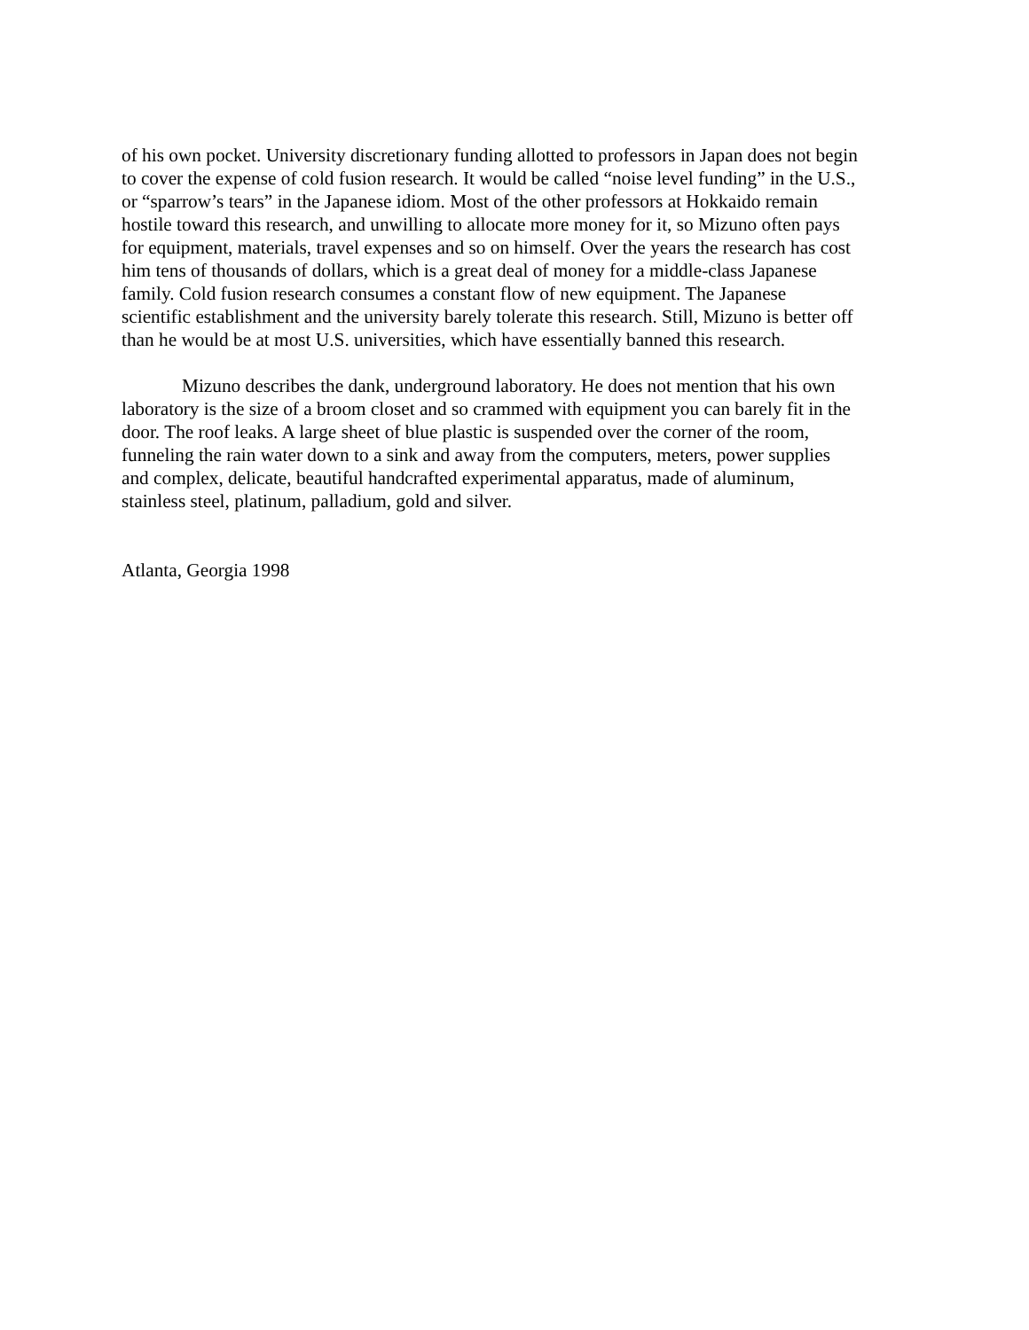of his own pocket. University discretionary funding allotted to professors in Japan does not begin
to cover the expense of cold fusion research. It would be called “noise level funding” in the U.S.,
or “sparrow’s tears” in the Japanese idiom. Most of the other professors at Hokkaido remain
hostile toward this research, and unwilling to allocate more money for it, so Mizuno often pays
for equipment, materials, travel expenses and so on himself. Over the years the research has cost
him tens of thousands of dollars, which is a great deal of money for a middle-class Japanese
family. Cold fusion research consumes a constant flow of new equipment. The Japanese
scientific establishment and the university barely tolerate this research. Still, Mizuno is better off
than he would be at most U.S. universities, which have essentially banned this research.
Mizuno describes the dank, underground laboratory. He does not mention that his own
laboratory is the size of a broom closet and so crammed with equipment you can barely fit in the
door. The roof leaks. A large sheet of blue plastic is suspended over the corner of the room,
funneling the rain water down to a sink and away from the computers, meters, power supplies
and complex, delicate, beautiful handcrafted experimental apparatus, made of aluminum,
stainless steel, platinum, palladium, gold and silver.
Atlanta, Georgia 1998